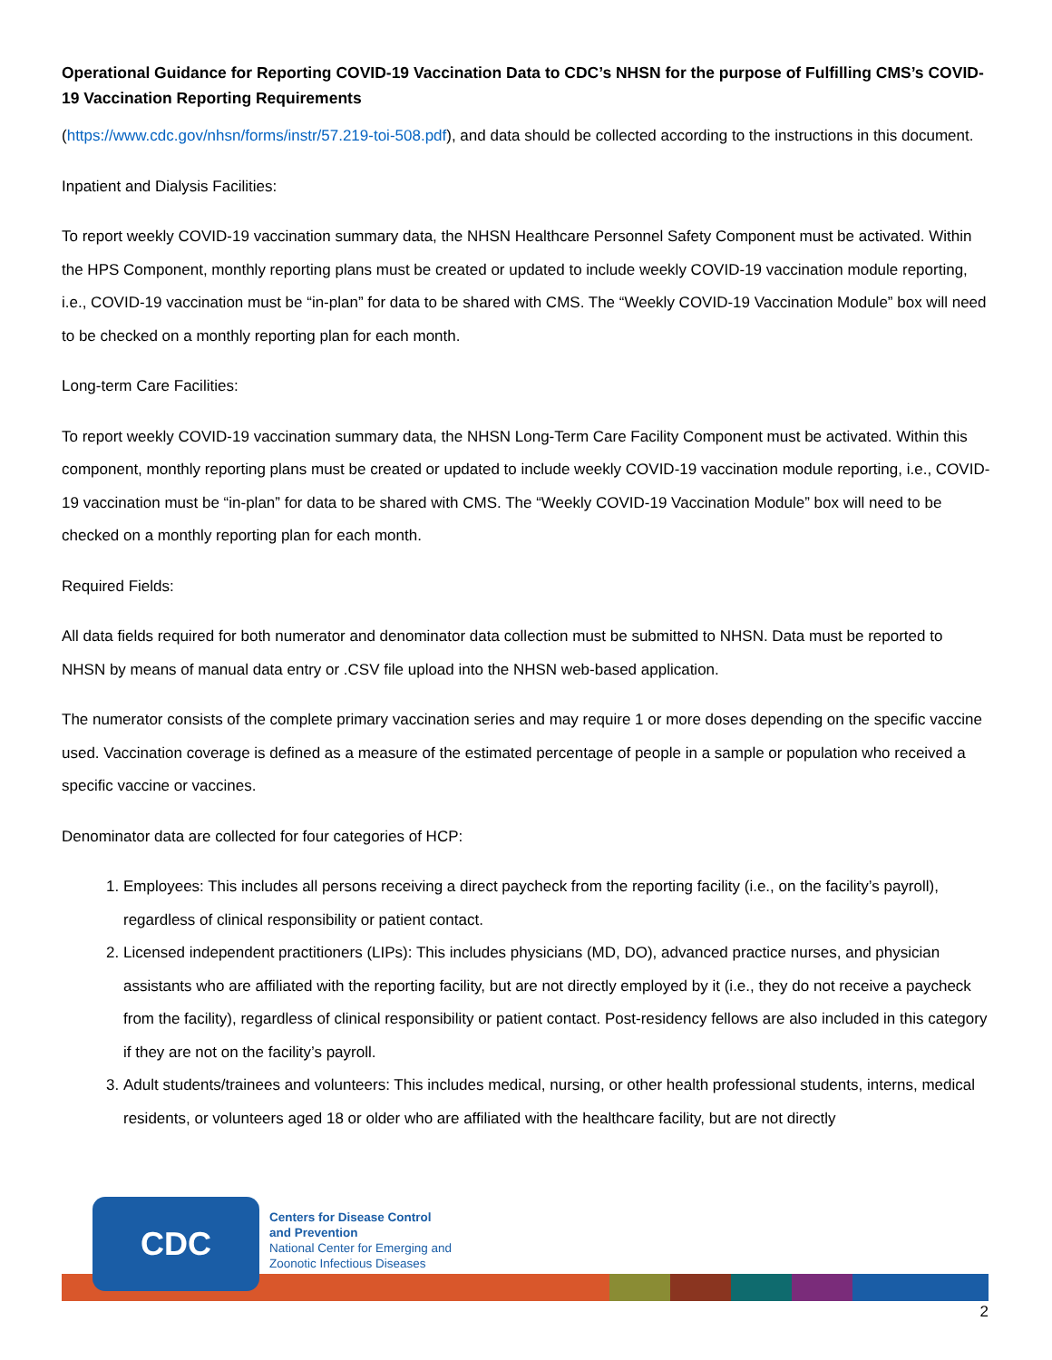Operational Guidance for Reporting COVID-19 Vaccination Data to CDC’s NHSN for the purpose of Fulfilling CMS’s COVID-19 Vaccination Reporting Requirements
(https://www.cdc.gov/nhsn/forms/instr/57.219-toi-508.pdf), and data should be collected according to the instructions in this document.
Inpatient and Dialysis Facilities:
To report weekly COVID-19 vaccination summary data, the NHSN Healthcare Personnel Safety Component must be activated. Within the HPS Component, monthly reporting plans must be created or updated to include weekly COVID-19 vaccination module reporting, i.e., COVID-19 vaccination must be “in-plan” for data to be shared with CMS. The “Weekly COVID-19 Vaccination Module” box will need to be checked on a monthly reporting plan for each month.
Long-term Care Facilities:
To report weekly COVID-19 vaccination summary data, the NHSN Long-Term Care Facility Component must be activated. Within this component, monthly reporting plans must be created or updated to include weekly COVID-19 vaccination module reporting, i.e., COVID-19 vaccination must be “in-plan” for data to be shared with CMS. The “Weekly COVID-19 Vaccination Module” box will need to be checked on a monthly reporting plan for each month.
Required Fields:
All data fields required for both numerator and denominator data collection must be submitted to NHSN. Data must be reported to NHSN by means of manual data entry or .CSV file upload into the NHSN web-based application.
The numerator consists of the complete primary vaccination series and may require 1 or more doses depending on the specific vaccine used. Vaccination coverage is defined as a measure of the estimated percentage of people in a sample or population who received a specific vaccine or vaccines.
Denominator data are collected for four categories of HCP:
1. Employees: This includes all persons receiving a direct paycheck from the reporting facility (i.e., on the facility’s payroll), regardless of clinical responsibility or patient contact.
2. Licensed independent practitioners (LIPs): This includes physicians (MD, DO), advanced practice nurses, and physician assistants who are affiliated with the reporting facility, but are not directly employed by it (i.e., they do not receive a paycheck from the facility), regardless of clinical responsibility or patient contact. Post-residency fellows are also included in this category if they are not on the facility’s payroll.
3. Adult students/trainees and volunteers: This includes medical, nursing, or other health professional students, interns, medical residents, or volunteers aged 18 or older who are affiliated with the healthcare facility, but are not directly
CDC
Centers for Disease Control
and Prevention
National Center for Emerging and
Zoonotic Infectious Diseases
2